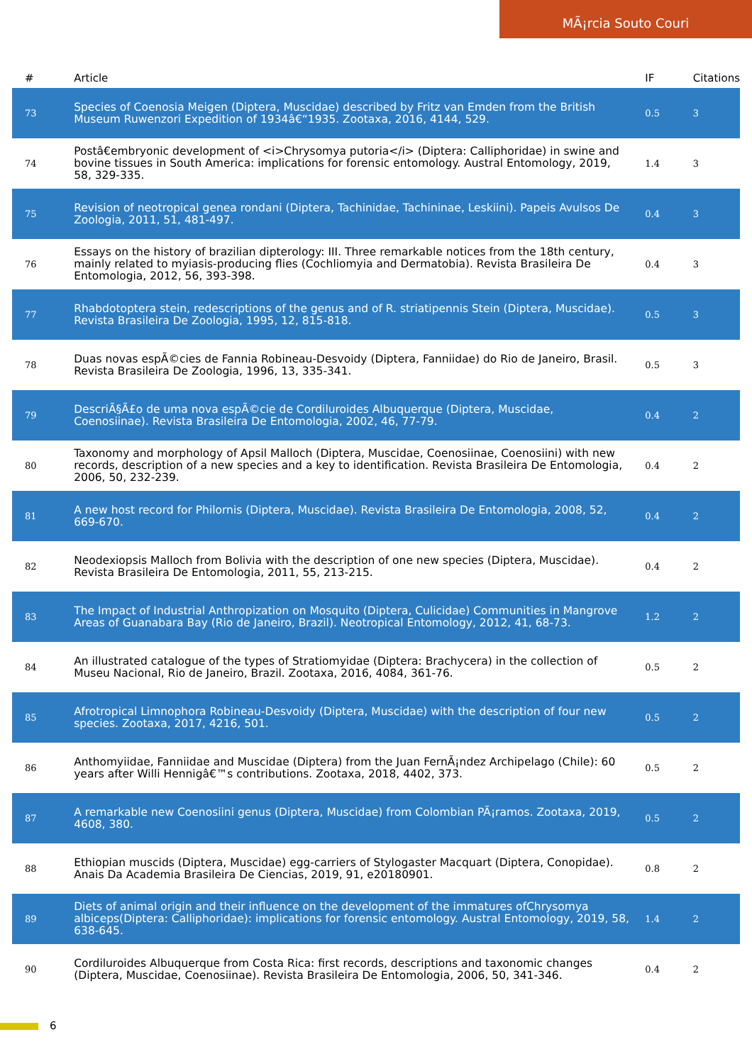MÃ¡rcia Souto Couri
| # | Article | IF | Citations |
| --- | --- | --- | --- |
| 73 | Species of Coenosia Meigen (Diptera, Muscidae) described by Fritz van Emden from the British Museum Ruwenzori Expedition of 1934â€“1935. Zootaxa, 2016, 4144, 529. | 0.5 | 3 |
| 74 | Postâ€embryonic development of <i>Chrysomya putoria</i> (Diptera: Calliphoridae) in swine and bovine tissues in South America: implications for forensic entomology. Austral Entomology, 2019, 58, 329-335. | 1.4 | 3 |
| 75 | Revision of neotropical genea rondani (Diptera, Tachinidae, Tachininae, Leskiini). Papeis Avulsos De Zoologia, 2011, 51, 481-497. | 0.4 | 3 |
| 76 | Essays on the history of brazilian dipterology: III. Three remarkable notices from the 18th century, mainly related to myiasis-producing flies (Cochliomyia and Dermatobia). Revista Brasileira De Entomologia, 2012, 56, 393-398. | 0.4 | 3 |
| 77 | Rhabdotoptera stein, redescriptions of the genus and of R. striatipennis Stein (Diptera, Muscidae). Revista Brasileira De Zoologia, 1995, 12, 815-818. | 0.5 | 3 |
| 78 | Duas novas espÃ©cies de Fannia Robineau-Desvoidy (Diptera, Fanniidae) do Rio de Janeiro, Brasil. Revista Brasileira De Zoologia, 1996, 13, 335-341. | 0.5 | 3 |
| 79 | DescriÃ§Ã£o de uma nova espÃ©cie de Cordiluroides Albuquerque (Diptera, Muscidae, Coenosiinae). Revista Brasileira De Entomologia, 2002, 46, 77-79. | 0.4 | 2 |
| 80 | Taxonomy and morphology of Apsil Malloch (Diptera, Muscidae, Coenosiinae, Coenosiini) with new records, description of a new species and a key to identification. Revista Brasileira De Entomologia, 2006, 50, 232-239. | 0.4 | 2 |
| 81 | A new host record for Philornis (Diptera, Muscidae). Revista Brasileira De Entomologia, 2008, 52, 669-670. | 0.4 | 2 |
| 82 | Neodexiopsis Malloch from Bolivia with the description of one new species (Diptera, Muscidae). Revista Brasileira De Entomologia, 2011, 55, 213-215. | 0.4 | 2 |
| 83 | The Impact of Industrial Anthropization on Mosquito (Diptera, Culicidae) Communities in Mangrove Areas of Guanabara Bay (Rio de Janeiro, Brazil). Neotropical Entomology, 2012, 41, 68-73. | 1.2 | 2 |
| 84 | An illustrated catalogue of the types of Stratiomyidae (Diptera: Brachycera) in the collection of Museu Nacional, Rio de Janeiro, Brazil. Zootaxa, 2016, 4084, 361-76. | 0.5 | 2 |
| 85 | Afrotropical Limnophora Robineau-Desvoidy (Diptera, Muscidae) with the description of four new species. Zootaxa, 2017, 4216, 501. | 0.5 | 2 |
| 86 | Anthomyiidae, Fanniidae and Muscidae (Diptera) from the Juan FernÃ¡ndez Archipelago (Chile): 60 years after Willi Hennigâ€™s contributions. Zootaxa, 2018, 4402, 373. | 0.5 | 2 |
| 87 | A remarkable new Coenosiini genus (Diptera, Muscidae) from Colombian PÃ¡ramos. Zootaxa, 2019, 4608, 380. | 0.5 | 2 |
| 88 | Ethiopian muscids (Diptera, Muscidae) egg-carriers of Stylogaster Macquart (Diptera, Conopidae). Anais Da Academia Brasileira De Ciencias, 2019, 91, e20180901. | 0.8 | 2 |
| 89 | Diets of animal origin and their influence on the development of the immatures ofChrysomya albiceps(Diptera: Calliphoridae): implications for forensic entomology. Austral Entomology, 2019, 58, 638-645. | 1.4 | 2 |
| 90 | Cordiluroides Albuquerque from Costa Rica: first records, descriptions and taxonomic changes (Diptera, Muscidae, Coenosiinae). Revista Brasileira De Entomologia, 2006, 50, 341-346. | 0.4 | 2 |
6